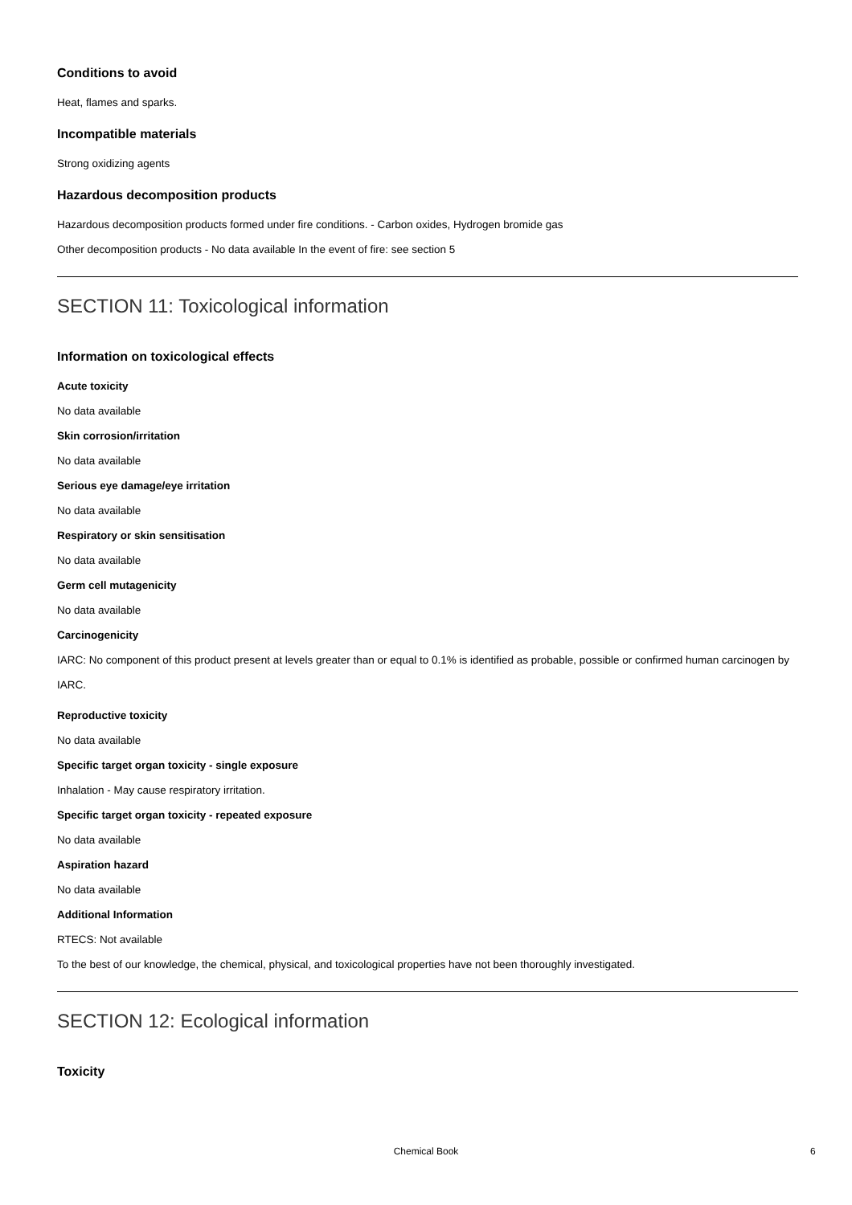Conditions to avoid
Heat, flames and sparks.
Incompatible materials
Strong oxidizing agents
Hazardous decomposition products
Hazardous decomposition products formed under fire conditions. - Carbon oxides, Hydrogen bromide gas
Other decomposition products - No data available In the event of fire: see section 5
SECTION 11: Toxicological information
Information on toxicological effects
Acute toxicity
No data available
Skin corrosion/irritation
No data available
Serious eye damage/eye irritation
No data available
Respiratory or skin sensitisation
No data available
Germ cell mutagenicity
No data available
Carcinogenicity
IARC: No component of this product present at levels greater than or equal to 0.1% is identified as probable, possible or confirmed human carcinogen by IARC.
Reproductive toxicity
No data available
Specific target organ toxicity - single exposure
Inhalation - May cause respiratory irritation.
Specific target organ toxicity - repeated exposure
No data available
Aspiration hazard
No data available
Additional Information
RTECS: Not available
To the best of our knowledge, the chemical, physical, and toxicological properties have not been thoroughly investigated.
SECTION 12: Ecological information
Toxicity
Chemical Book 6